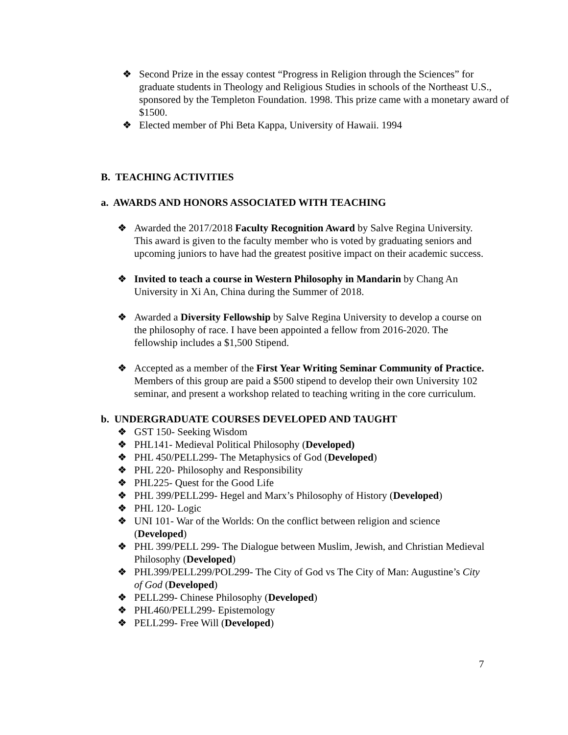❖ Second Prize in the essay contest “Progress in Religion through the Sciences” for graduate students in Theology and Religious Studies in schools of the Northeast U.S., sponsored by the Templeton Foundation. 1998. This prize came with a monetary award of $1500.
❖ Elected member of Phi Beta Kappa, University of Hawaii. 1994
B. TEACHING ACTIVITIES
a. AWARDS AND HONORS ASSOCIATED WITH TEACHING
❖ Awarded the 2017/2018 Faculty Recognition Award by Salve Regina University. This award is given to the faculty member who is voted by graduating seniors and upcoming juniors to have had the greatest positive impact on their academic success.
❖ Invited to teach a course in Western Philosophy in Mandarin by Chang An University in Xi An, China during the Summer of 2018.
❖ Awarded a Diversity Fellowship by Salve Regina University to develop a course on the philosophy of race. I have been appointed a fellow from 2016-2020. The fellowship includes a $1,500 Stipend.
❖ Accepted as a member of the First Year Writing Seminar Community of Practice. Members of this group are paid a $500 stipend to develop their own University 102 seminar, and present a workshop related to teaching writing in the core curriculum.
b. UNDERGRADUATE COURSES DEVELOPED AND TAUGHT
❖ GST 150- Seeking Wisdom
❖ PHL141- Medieval Political Philosophy (Developed)
❖ PHL 450/PELL299- The Metaphysics of God (Developed)
❖ PHL 220- Philosophy and Responsibility
❖ PHL225- Quest for the Good Life
❖ PHL 399/PELL299- Hegel and Marx’s Philosophy of History (Developed)
❖ PHL 120- Logic
❖ UNI 101- War of the Worlds: On the conflict between religion and science (Developed)
❖ PHL 399/PELL 299- The Dialogue between Muslim, Jewish, and Christian Medieval Philosophy (Developed)
❖ PHL399/PELL299/POL299- The City of God vs The City of Man: Augustine’s City of God (Developed)
❖ PELL299- Chinese Philosophy (Developed)
❖ PHL460/PELL299- Epistemology
❖ PELL299- Free Will (Developed)
7